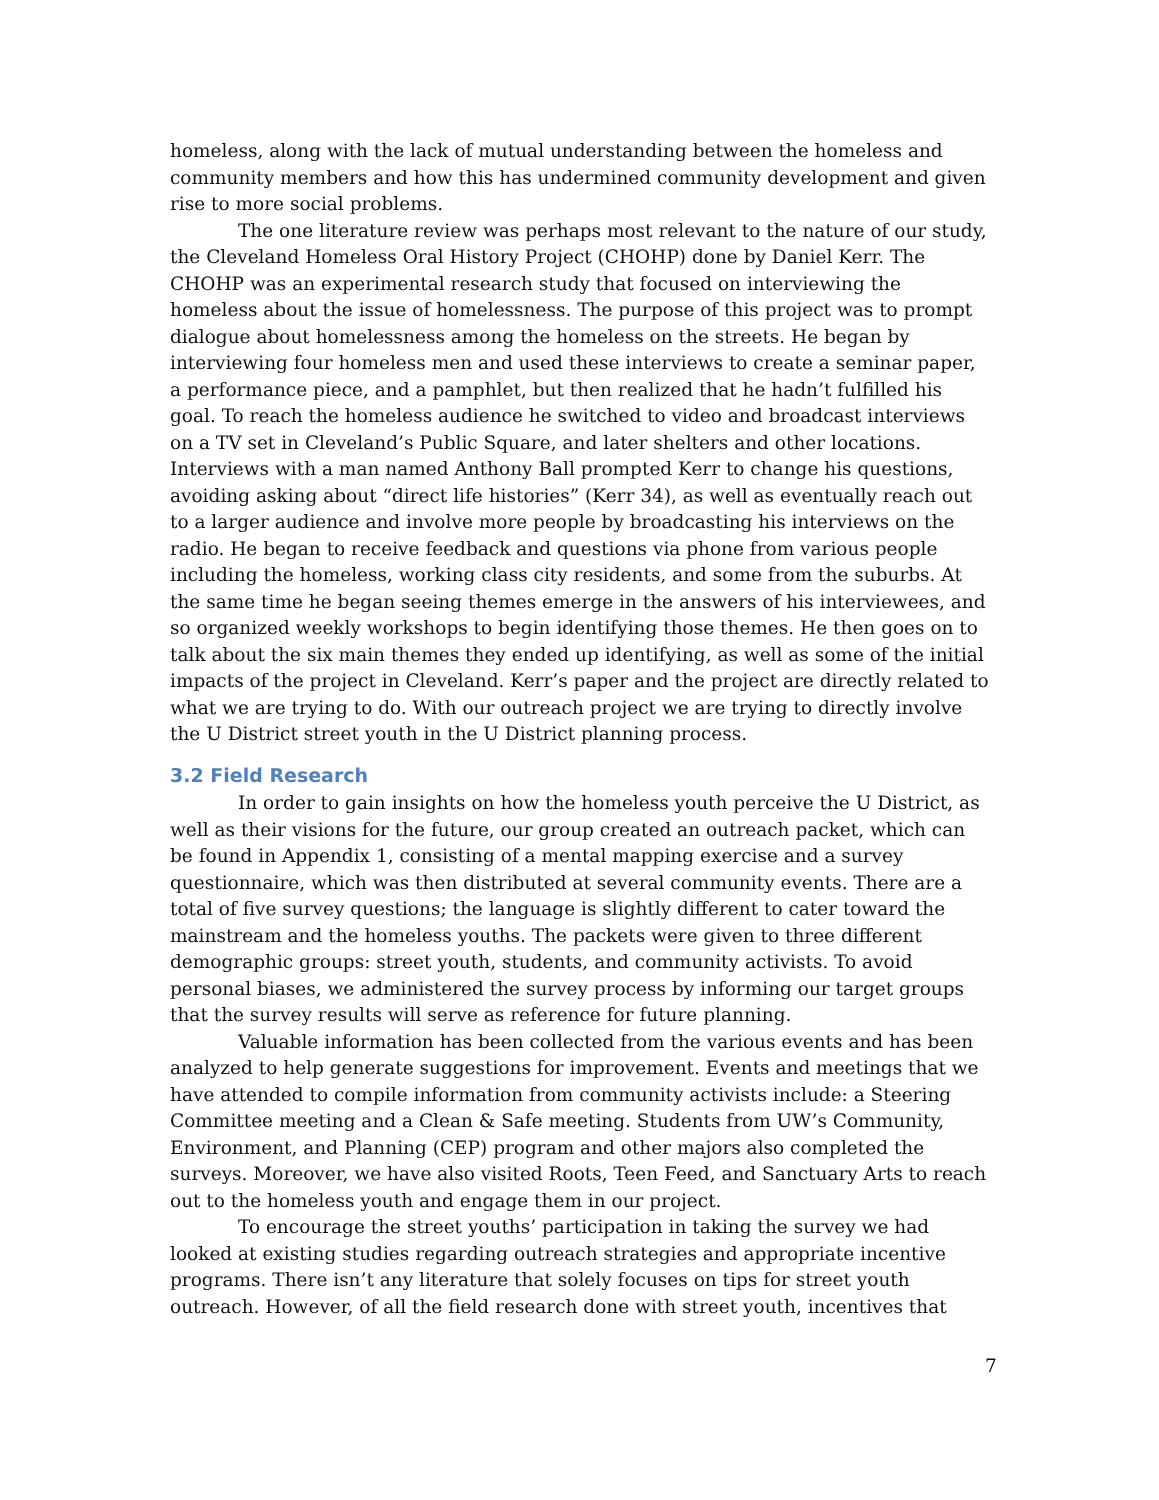homeless, along with the lack of mutual understanding between the homeless and community members and how this has undermined community development and given rise to more social problems.
The one literature review was perhaps most relevant to the nature of our study, the Cleveland Homeless Oral History Project (CHOHP) done by Daniel Kerr. The CHOHP was an experimental research study that focused on interviewing the homeless about the issue of homelessness. The purpose of this project was to prompt dialogue about homelessness among the homeless on the streets. He began by interviewing four homeless men and used these interviews to create a seminar paper, a performance piece, and a pamphlet, but then realized that he hadn’t fulfilled his goal. To reach the homeless audience he switched to video and broadcast interviews on a TV set in Cleveland’s Public Square, and later shelters and other locations. Interviews with a man named Anthony Ball prompted Kerr to change his questions, avoiding asking about “direct life histories” (Kerr 34), as well as eventually reach out to a larger audience and involve more people by broadcasting his interviews on the radio. He began to receive feedback and questions via phone from various people including the homeless, working class city residents, and some from the suburbs. At the same time he began seeing themes emerge in the answers of his interviewees, and so organized weekly workshops to begin identifying those themes. He then goes on to talk about the six main themes they ended up identifying, as well as some of the initial impacts of the project in Cleveland. Kerr’s paper and the project are directly related to what we are trying to do. With our outreach project we are trying to directly involve the U District street youth in the U District planning process.
3.2 Field Research
In order to gain insights on how the homeless youth perceive the U District, as well as their visions for the future, our group created an outreach packet, which can be found in Appendix 1, consisting of a mental mapping exercise and a survey questionnaire, which was then distributed at several community events. There are a total of five survey questions; the language is slightly different to cater toward the mainstream and the homeless youths. The packets were given to three different demographic groups: street youth, students, and community activists. To avoid personal biases, we administered the survey process by informing our target groups that the survey results will serve as reference for future planning.
Valuable information has been collected from the various events and has been analyzed to help generate suggestions for improvement. Events and meetings that we have attended to compile information from community activists include: a Steering Committee meeting and a Clean & Safe meeting. Students from UW’s Community, Environment, and Planning (CEP) program and other majors also completed the surveys. Moreover, we have also visited Roots, Teen Feed, and Sanctuary Arts to reach out to the homeless youth and engage them in our project.
To encourage the street youths’ participation in taking the survey we had looked at existing studies regarding outreach strategies and appropriate incentive programs. There isn’t any literature that solely focuses on tips for street youth outreach. However, of all the field research done with street youth, incentives that
7